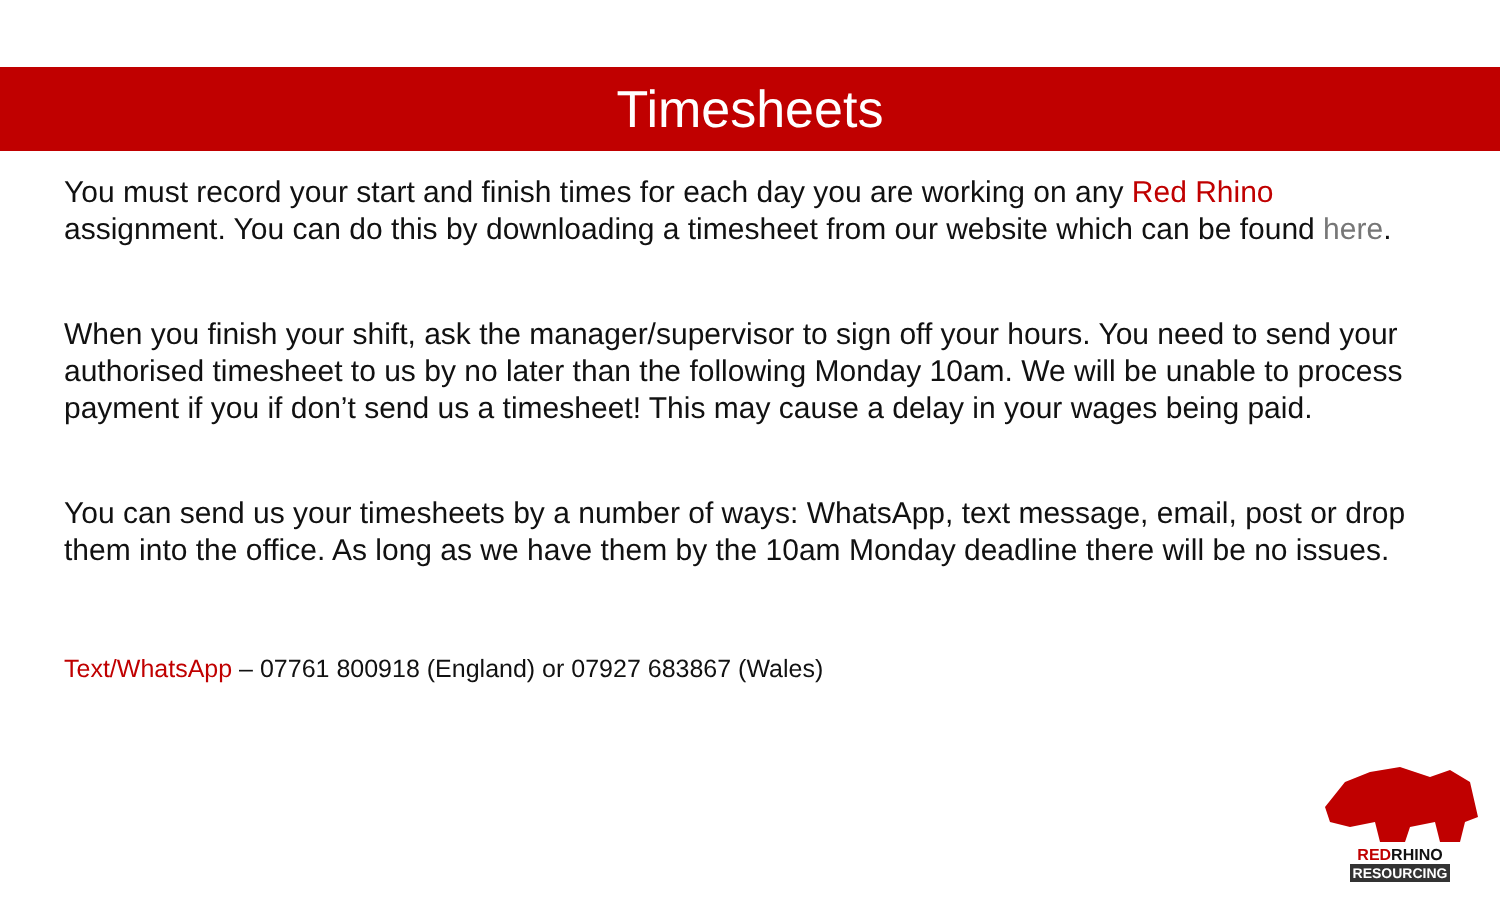Timesheets
You must record your start and finish times for each day you are working on any Red Rhino assignment. You can do this by downloading a timesheet from our website which can be found here.
When you finish your shift, ask the manager/supervisor to sign off your hours. You need to send your authorised timesheet to us by no later than the following Monday 10am. We will be unable to process payment if you if don’t send us a timesheet! This may cause a delay in your wages being paid.
You can send us your timesheets by a number of ways: WhatsApp, text message, email, post or drop them into the office. As long as we have them by the 10am Monday deadline there will be no issues.
Text/WhatsApp – 07761 800918 (England) or 07927 683867 (Wales)
REDRHINO
RESOURCING